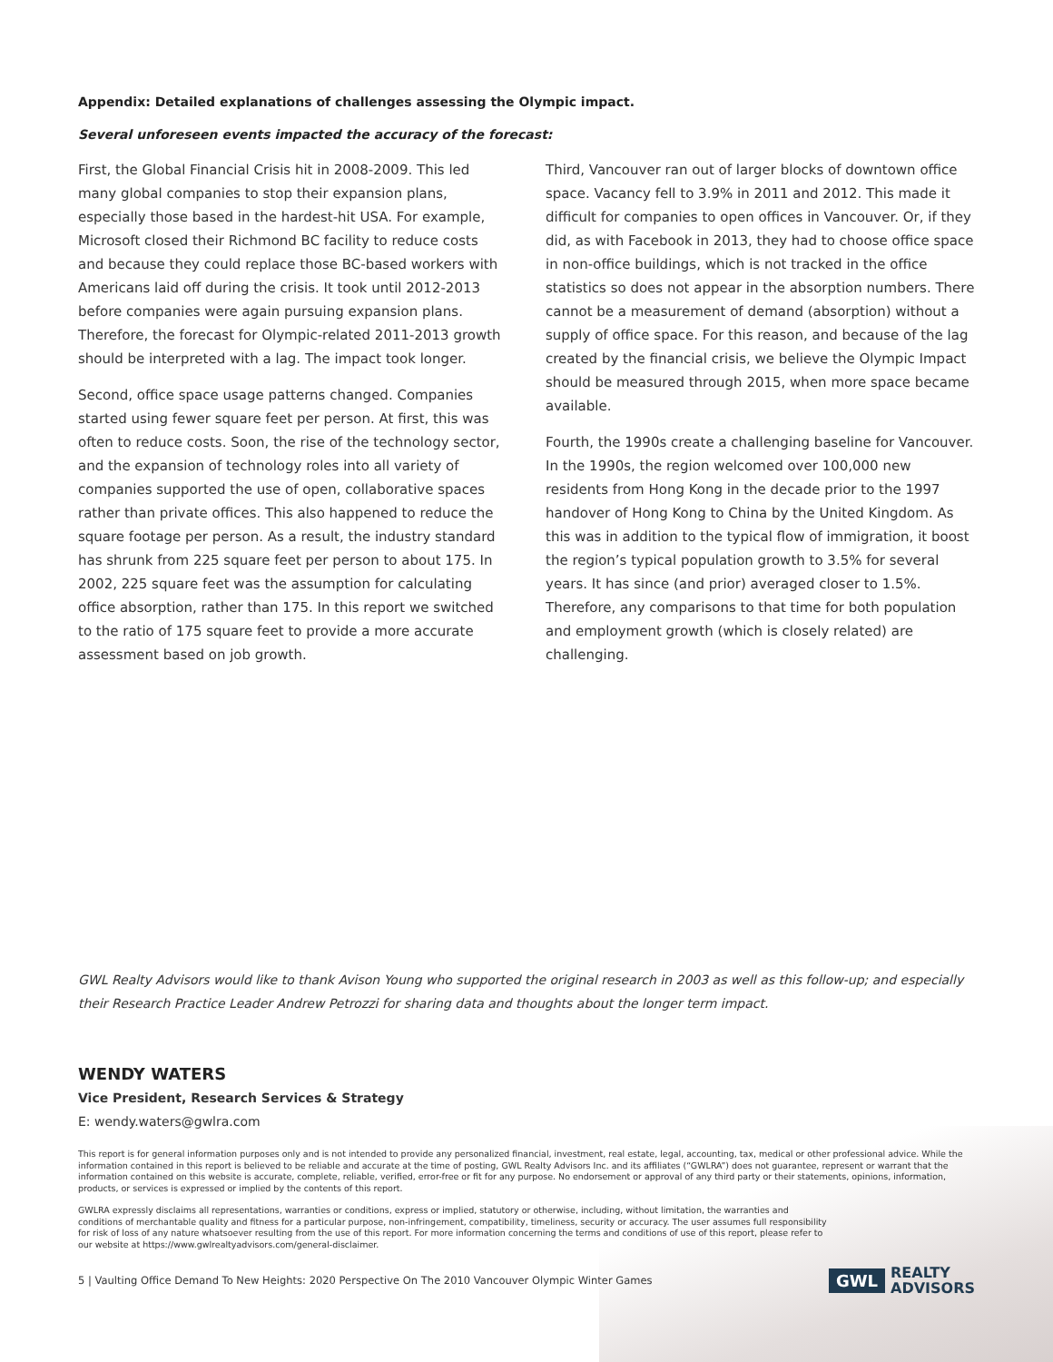Appendix: Detailed explanations of challenges assessing the Olympic impact.
Several unforeseen events impacted the accuracy of the forecast:
First, the Global Financial Crisis hit in 2008-2009. This led many global companies to stop their expansion plans, especially those based in the hardest-hit USA. For example, Microsoft closed their Richmond BC facility to reduce costs and because they could replace those BC-based workers with Americans laid off during the crisis. It took until 2012-2013 before companies were again pursuing expansion plans. Therefore, the forecast for Olympic-related 2011-2013 growth should be interpreted with a lag. The impact took longer.
Second, office space usage patterns changed. Companies started using fewer square feet per person. At first, this was often to reduce costs. Soon, the rise of the technology sector, and the expansion of technology roles into all variety of companies supported the use of open, collaborative spaces rather than private offices. This also happened to reduce the square footage per person. As a result, the industry standard has shrunk from 225 square feet per person to about 175. In 2002, 225 square feet was the assumption for calculating office absorption, rather than 175. In this report we switched to the ratio of 175 square feet to provide a more accurate assessment based on job growth.
Third, Vancouver ran out of larger blocks of downtown office space. Vacancy fell to 3.9% in 2011 and 2012. This made it difficult for companies to open offices in Vancouver. Or, if they did, as with Facebook in 2013, they had to choose office space in non-office buildings, which is not tracked in the office statistics so does not appear in the absorption numbers. There cannot be a measurement of demand (absorption) without a supply of office space. For this reason, and because of the lag created by the financial crisis, we believe the Olympic Impact should be measured through 2015, when more space became available.
Fourth, the 1990s create a challenging baseline for Vancouver. In the 1990s, the region welcomed over 100,000 new residents from Hong Kong in the decade prior to the 1997 handover of Hong Kong to China by the United Kingdom. As this was in addition to the typical flow of immigration, it boost the region’s typical population growth to 3.5% for several years. It has since (and prior) averaged closer to 1.5%. Therefore, any comparisons to that time for both population and employment growth (which is closely related) are challenging.
GWL Realty Advisors would like to thank Avison Young who supported the original research in 2003 as well as this follow-up; and especially their Research Practice Leader Andrew Petrozzi for sharing data and thoughts about the longer term impact.
WENDY WATERS
Vice President, Research Services & Strategy
E: wendy.waters@gwlra.com
This report is for general information purposes only and is not intended to provide any personalized financial, investment, real estate, legal, accounting, tax, medical or other professional advice. While the information contained in this report is believed to be reliable and accurate at the time of posting, GWL Realty Advisors Inc. and its affiliates (“GWLRA”) does not guarantee, represent or warrant that the information contained on this website is accurate, complete, reliable, verified, error-free or fit for any purpose. No endorsement or approval of any third party or their statements, opinions, information, products, or services is expressed or implied by the contents of this report.
GWLRA expressly disclaims all representations, warranties or conditions, express or implied, statutory or otherwise, including, without limitation, the warranties and conditions of merchantable quality and fitness for a particular purpose, non-infringement, compatibility, timeliness, security or accuracy. The user assumes full responsibility for risk of loss of any nature whatsoever resulting from the use of this report. For more information concerning the terms and conditions of use of this report, please refer to our website at https://www.gwlrealtyadvisors.com/general-disclaimer.
5 | Vaulting Office Demand To New Heights: 2020 Perspective On The 2010 Vancouver Olympic Winter Games
GWL REALTY
ADVISORS